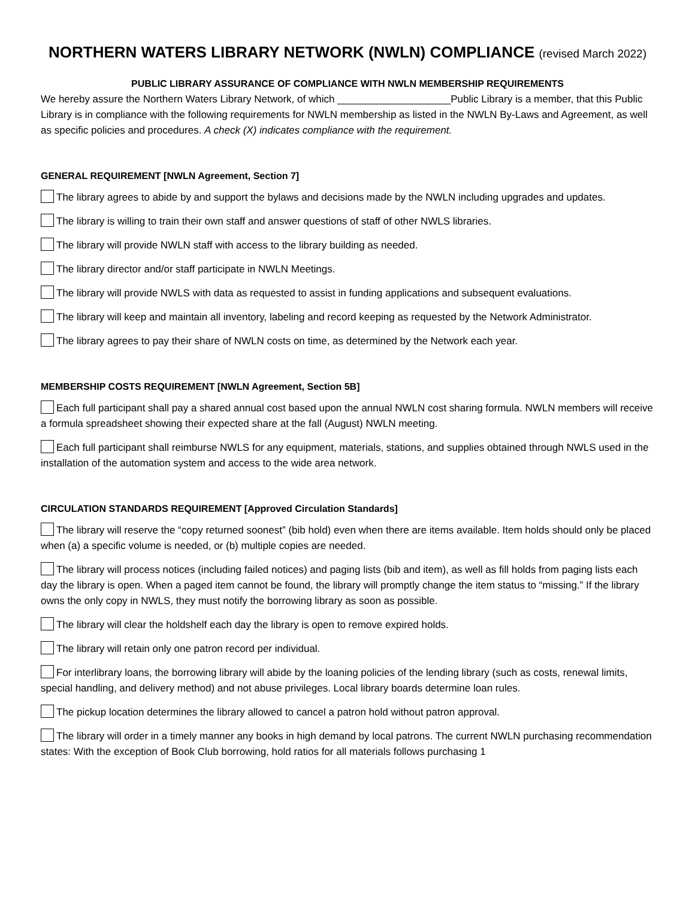NORTHERN WATERS LIBRARY NETWORK (NWLN) COMPLIANCE (revised March 2022)
PUBLIC LIBRARY ASSURANCE OF COMPLIANCE WITH NWLN MEMBERSHIP REQUIREMENTS
We hereby assure the Northern Waters Library Network, of which ____________________Public Library is a member, that this Public Library is in compliance with the following requirements for NWLN membership as listed in the NWLN By-Laws and Agreement, as well as specific policies and procedures. A check (X) indicates compliance with the requirement.
GENERAL REQUIREMENT [NWLN Agreement, Section 7]
The library agrees to abide by and support the bylaws and decisions made by the NWLN including upgrades and updates.
The library is willing to train their own staff and answer questions of staff of other NWLS libraries.
The library will provide NWLN staff with access to the library building as needed.
The library director and/or staff participate in NWLN Meetings.
The library will provide NWLS with data as requested to assist in funding applications and subsequent evaluations.
The library will keep and maintain all inventory, labeling and record keeping as requested by the Network Administrator.
The library agrees to pay their share of NWLN costs on time, as determined by the Network each year.
MEMBERSHIP COSTS REQUIREMENT [NWLN Agreement, Section 5B]
Each full participant shall pay a shared annual cost based upon the annual NWLN cost sharing formula. NWLN members will receive a formula spreadsheet showing their expected share at the fall (August) NWLN meeting.
Each full participant shall reimburse NWLS for any equipment, materials, stations, and supplies obtained through NWLS used in the installation of the automation system and access to the wide area network.
CIRCULATION STANDARDS REQUIREMENT [Approved Circulation Standards]
The library will reserve the “copy returned soonest” (bib hold) even when there are items available. Item holds should only be placed when (a) a specific volume is needed, or (b) multiple copies are needed.
The library will process notices (including failed notices) and paging lists (bib and item), as well as fill holds from paging lists each day the library is open. When a paged item cannot be found, the library will promptly change the item status to “missing.” If the library owns the only copy in NWLS, they must notify the borrowing library as soon as possible.
The library will clear the holdshelf each day the library is open to remove expired holds.
The library will retain only one patron record per individual.
For interlibrary loans, the borrowing library will abide by the loaning policies of the lending library (such as costs, renewal limits, special handling, and delivery method) and not abuse privileges. Local library boards determine loan rules.
The pickup location determines the library allowed to cancel a patron hold without patron approval.
The library will order in a timely manner any books in high demand by local patrons. The current NWLN purchasing recommendation states: With the exception of Book Club borrowing, hold ratios for all materials follows purchasing 1